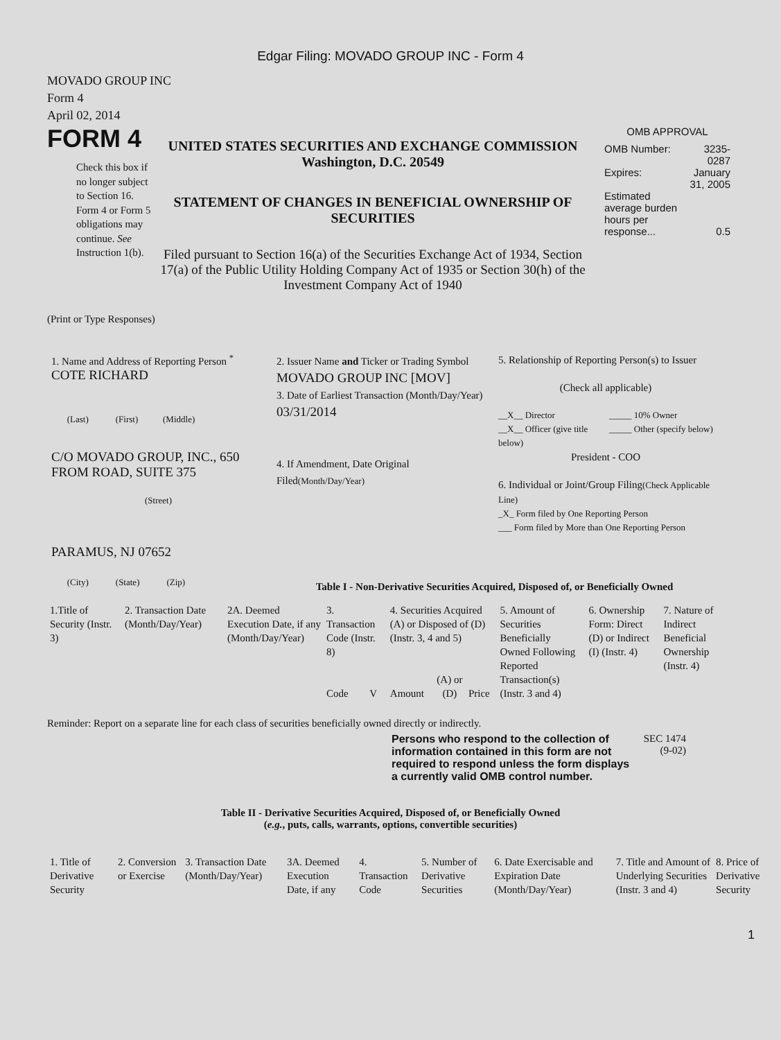Edgar Filing: MOVADO GROUP INC - Form 4
MOVADO GROUP INC
Form 4
April 02, 2014
FORM 4
Check this box if no longer subject to Section 16. Form 4 or Form 5 obligations may continue. See Instruction 1(b).
UNITED STATES SECURITIES AND EXCHANGE COMMISSION
Washington, D.C. 20549
STATEMENT OF CHANGES IN BENEFICIAL OWNERSHIP OF SECURITIES
Filed pursuant to Section 16(a) of the Securities Exchange Act of 1934, Section 17(a) of the Public Utility Holding Company Act of 1935 or Section 30(h) of the Investment Company Act of 1940
OMB APPROVAL
| OMB Number: | 3235-0287 |
| Expires: | January 31, 2005 |
| Estimated average burden hours per response... | 0.5 |
(Print or Type Responses)
1. Name and Address of Reporting Person <sup>*</sup>
COTE RICHARD
(Last) (First) (Middle)
C/O MOVADO GROUP, INC., 650 FROM ROAD, SUITE 375
(Street)
PARAMUS, NJ 07652
(City) (State) (Zip)
2. Issuer Name and Ticker or Trading Symbol
MOVADO GROUP INC [MOV]
3. Date of Earliest Transaction (Month/Day/Year)
03/31/2014
4. If Amendment, Date Original Filed(Month/Day/Year)
5. Relationship of Reporting Person(s) to Issuer
(Check all applicable)
__X__ Director
__X__ Officer (give title below)
_____ 10% Owner
_____ Other (specify below)
President - COO
6. Individual or Joint/Group Filing(Check Applicable Line)
_X_ Form filed by One Reporting Person
___ Form filed by More than One Reporting Person
Table I - Non-Derivative Securities Acquired, Disposed of, or Beneficially Owned
| 1.Title of Security (Instr. 3) | 2. Transaction Date (Month/Day/Year) | 2A. Deemed Execution Date, if any (Month/Day/Year) | 3. Transaction Code (Instr. 8) | | 4. Securities Acquired (A) or Disposed of (D) (Instr. 3, 4 and 5) | | | 5. Amount of Securities Beneficially Owned Following Reported Transaction(s) (Instr. 3 and 4) | 6. Ownership Form: Direct (D) or Indirect (I) (Instr. 4) | 7. Nature of Indirect Beneficial Ownership (Instr. 4) |
| --- | --- | --- | --- | --- | --- | --- | --- | --- | --- | --- |
| | | | Code | V | Amount | (A) or (D) | Price | | | |
Reminder: Report on a separate line for each class of securities beneficially owned directly or indirectly.
Persons who respond to the collection of information contained in this form are not required to respond unless the form displays a currently valid OMB control number.
SEC 1474
(9-02)
Table II - Derivative Securities Acquired, Disposed of, or Beneficially Owned
(e.g., puts, calls, warrants, options, convertible securities)
| 1. Title of Derivative Security | 2. Conversion or Exercise | 3. Transaction Date (Month/Day/Year) | 3A. Deemed Execution Date, if any | 4. Transaction Code | 5. Number of Derivative Securities | 6. Date Exercisable and Expiration Date (Month/Day/Year) | 7. Title and Amount of Underlying Securities (Instr. 3 and 4) | 8. Price of Derivative Security |
| --- | --- | --- | --- | --- | --- | --- | --- | --- |
1